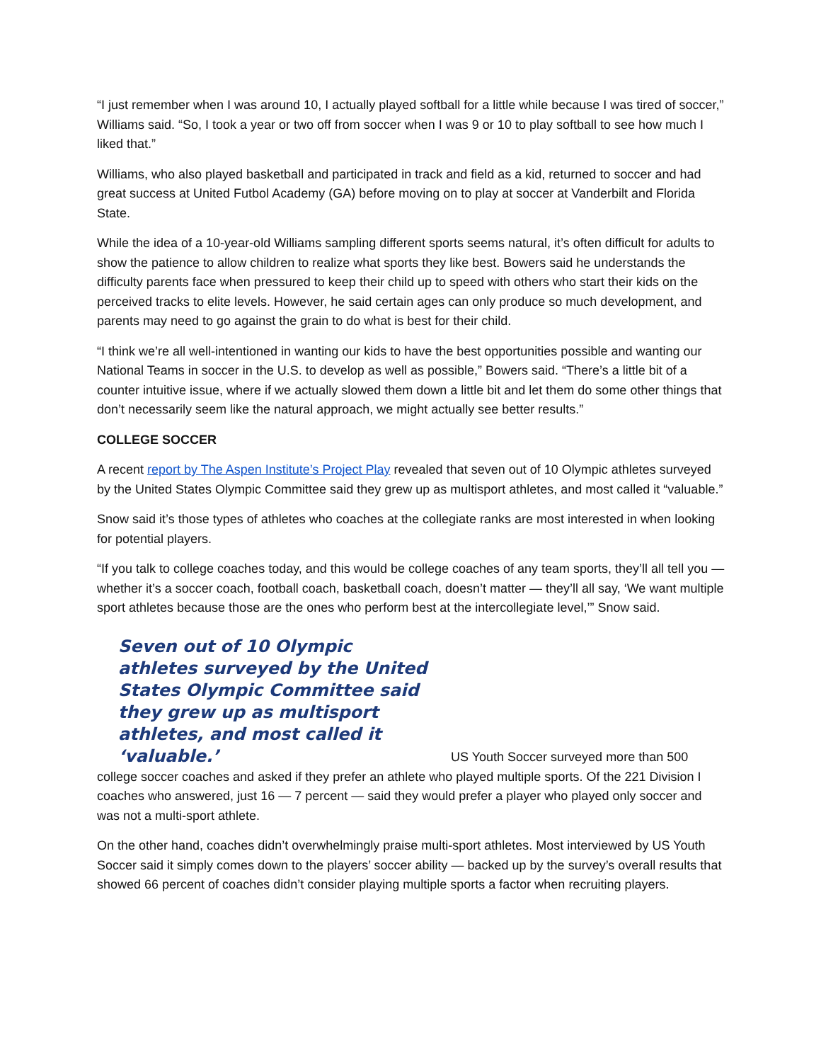“I just remember when I was around 10, I actually played softball for a little while because I was tired of soccer,” Williams said. “So, I took a year or two off from soccer when I was 9 or 10 to play softball to see how much I liked that.”
Williams, who also played basketball and participated in track and field as a kid, returned to soccer and had great success at United Futbol Academy (GA) before moving on to play at soccer at Vanderbilt and Florida State.
While the idea of a 10-year-old Williams sampling different sports seems natural, it’s often difficult for adults to show the patience to allow children to realize what sports they like best. Bowers said he understands the difficulty parents face when pressured to keep their child up to speed with others who start their kids on the perceived tracks to elite levels. However, he said certain ages can only produce so much development, and parents may need to go against the grain to do what is best for their child.
“I think we’re all well-intentioned in wanting our kids to have the best opportunities possible and wanting our National Teams in soccer in the U.S. to develop as well as possible,” Bowers said. “There’s a little bit of a counter intuitive issue, where if we actually slowed them down a little bit and let them do some other things that don’t necessarily seem like the natural approach, we might actually see better results.”
COLLEGE SOCCER
A recent report by The Aspen Institute’s Project Play revealed that seven out of 10 Olympic athletes surveyed by the United States Olympic Committee said they grew up as multisport athletes, and most called it “valuable.”
Snow said it’s those types of athletes who coaches at the collegiate ranks are most interested in when looking for potential players.
“If you talk to college coaches today, and this would be college coaches of any team sports, they’ll all tell you — whether it’s a soccer coach, football coach, basketball coach, doesn’t matter — they’ll all say, ‘We want multiple sport athletes because those are the ones who perform best at the intercollegiate level,’” Snow said.
Seven out of 10 Olympic athletes surveyed by the United States Olympic Committee said they grew up as multisport athletes, and most called it ‘valuable.’
US Youth Soccer surveyed more than 500
college soccer coaches and asked if they prefer an athlete who played multiple sports. Of the 221 Division I coaches who answered, just 16 — 7 percent — said they would prefer a player who played only soccer and was not a multi-sport athlete.
On the other hand, coaches didn’t overwhelmingly praise multi-sport athletes. Most interviewed by US Youth Soccer said it simply comes down to the players’ soccer ability — backed up by the survey’s overall results that showed 66 percent of coaches didn’t consider playing multiple sports a factor when recruiting players.